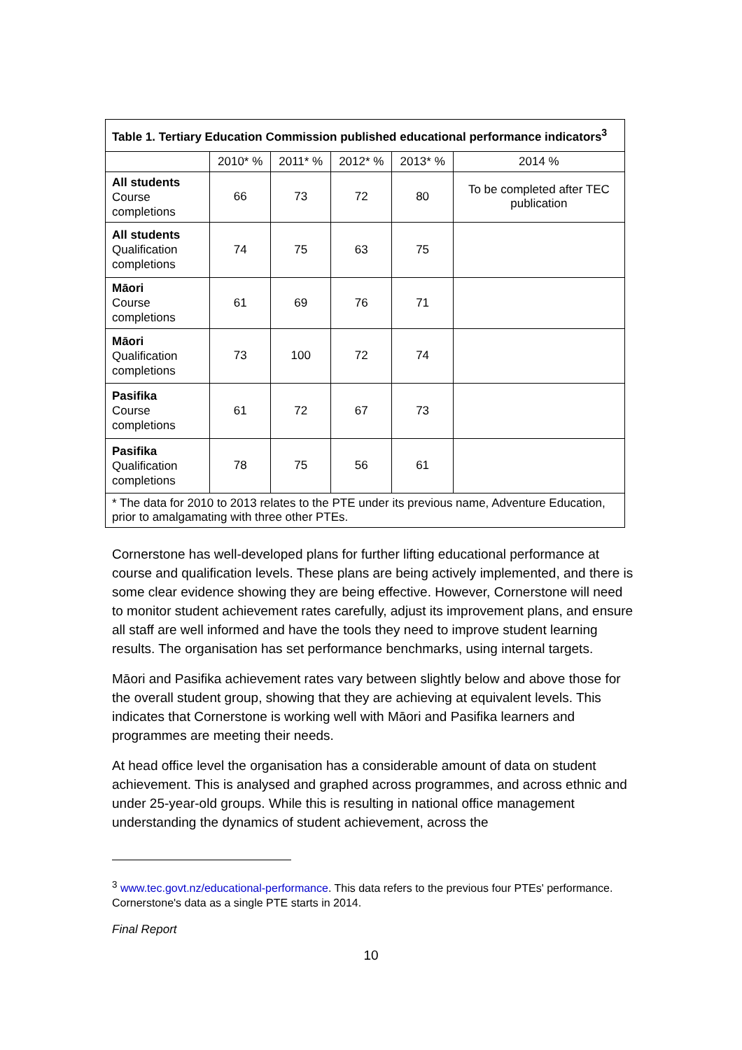| Table 1. Tertiary Education Commission published educational performance indicators<sup>3</sup> | | | | | |
| --- | --- | --- | --- | --- | --- |
| | 2010* % | 2011* % | 2012* % | 2013* % | 2014 % |
| All students Course completions | 66 | 73 | 72 | 80 | To be completed after TEC publication |
| All students Qualification completions | 74 | 75 | 63 | 75 | |
| Māori Course completions | 61 | 69 | 76 | 71 | |
| Māori Qualification completions | 73 | 100 | 72 | 74 | |
| Pasifika Course completions | 61 | 72 | 67 | 73 | |
| Pasifika Qualification completions | 78 | 75 | 56 | 61 | |
| * The data for 2010 to 2013 relates to the PTE under its previous name, Adventure Education, prior to amalgamating with three other PTEs. | | | | | |
Cornerstone has well-developed plans for further lifting educational performance at course and qualification levels. These plans are being actively implemented, and there is some clear evidence showing they are being effective. However, Cornerstone will need to monitor student achievement rates carefully, adjust its improvement plans, and ensure all staff are well informed and have the tools they need to improve student learning results. The organisation has set performance benchmarks, using internal targets.
Māori and Pasifika achievement rates vary between slightly below and above those for the overall student group, showing that they are achieving at equivalent levels. This indicates that Cornerstone is working well with Māori and Pasifika learners and programmes are meeting their needs.
At head office level the organisation has a considerable amount of data on student achievement. This is analysed and graphed across programmes, and across ethnic and under 25-year-old groups. While this is resulting in national office management understanding the dynamics of student achievement, across the
<sup>3</sup> www.tec.govt.nz/educational-performance. This data refers to the previous four PTEs' performance. Cornerstone's data as a single PTE starts in 2014.
Final Report
10